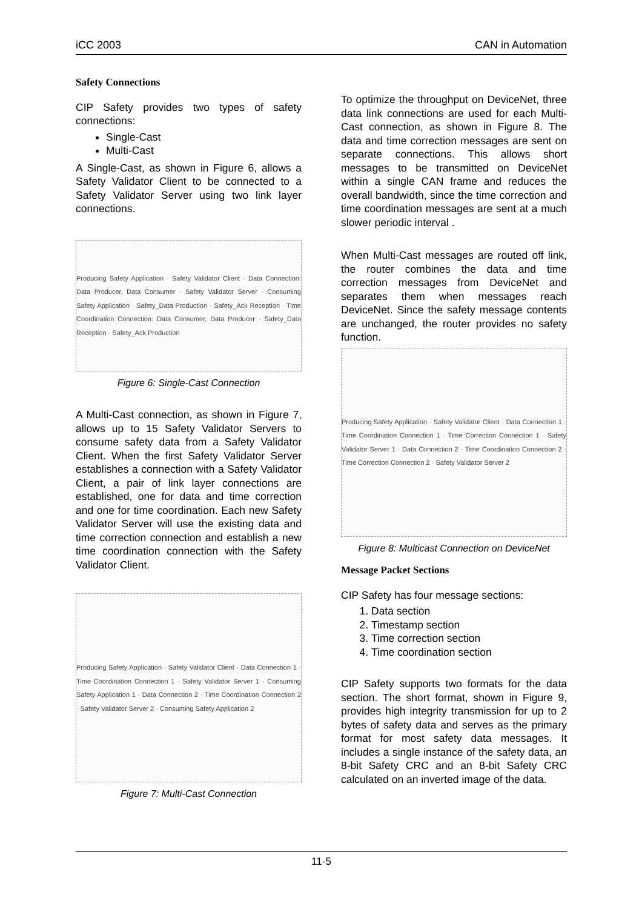iCC 2003 CAN in Automation
Safety Connections
CIP Safety provides two types of safety connections:
Single-Cast
Multi-Cast
A Single-Cast, as shown in Figure 6, allows a Safety Validator Client to be connected to a Safety Validator Server using two link layer connections.
Producing Safety Application · Safety Validator Client · Data Connection: Data Producer, Data Consumer · Safety Validator Server · Consuming Safety Application · Safety_Data Production · Safety_Ack Reception · Time Coordination Connection: Data Consumer, Data Producer · Safety_Data Reception · Safety_Ack Production
Figure 6: Single-Cast Connection
A Multi-Cast connection, as shown in Figure 7, allows up to 15 Safety Validator Servers to consume safety data from a Safety Validator Client. When the first Safety Validator Server establishes a connection with a Safety Validator Client, a pair of link layer connections are established, one for data and time correction and one for time coordination. Each new Safety Validator Server will use the existing data and time correction connection and establish a new time coordination connection with the Safety Validator Client.
Producing Safety Application · Safety Validator Client · Data Connection 1 · Time Coordination Connection 1 · Safety Validator Server 1 · Consuming Safety Application 1 · Data Connection 2 · Time Coordination Connection 2 · Safety Validator Server 2 · Consuming Safety Application 2
Figure 7: Multi-Cast Connection
To optimize the throughput on DeviceNet, three data link connections are used for each Multi-Cast connection, as shown in Figure 8. The data and time correction messages are sent on separate connections. This allows short messages to be transmitted on DeviceNet within a single CAN frame and reduces the overall bandwidth, since the time correction and time coordination messages are sent at a much slower periodic interval .
When Multi-Cast messages are routed off link, the router combines the data and time correction messages from DeviceNet and separates them when messages reach DeviceNet. Since the safety message contents are unchanged, the router provides no safety function.
Producing Safety Application · Safety Validator Client · Data Connection 1 · Time Coordination Connection 1 · Time Correction Connection 1 · Safety Validator Server 1 · Data Connection 2 · Time Coordination Connection 2 · Time Correction Connection 2 · Safety Validator Server 2
Figure 8: Multicast Connection on DeviceNet
Message Packet Sections
CIP Safety has four message sections:
1. Data section
2. Timestamp section
3. Time correction section
4. Time coordination section
CIP Safety supports two formats for the data section. The short format, shown in Figure 9, provides high integrity transmission for up to 2 bytes of safety data and serves as the primary format for most safety data messages. It includes a single instance of the safety data, an 8-bit Safety CRC and an 8-bit Safety CRC calculated on an inverted image of the data.
11-5